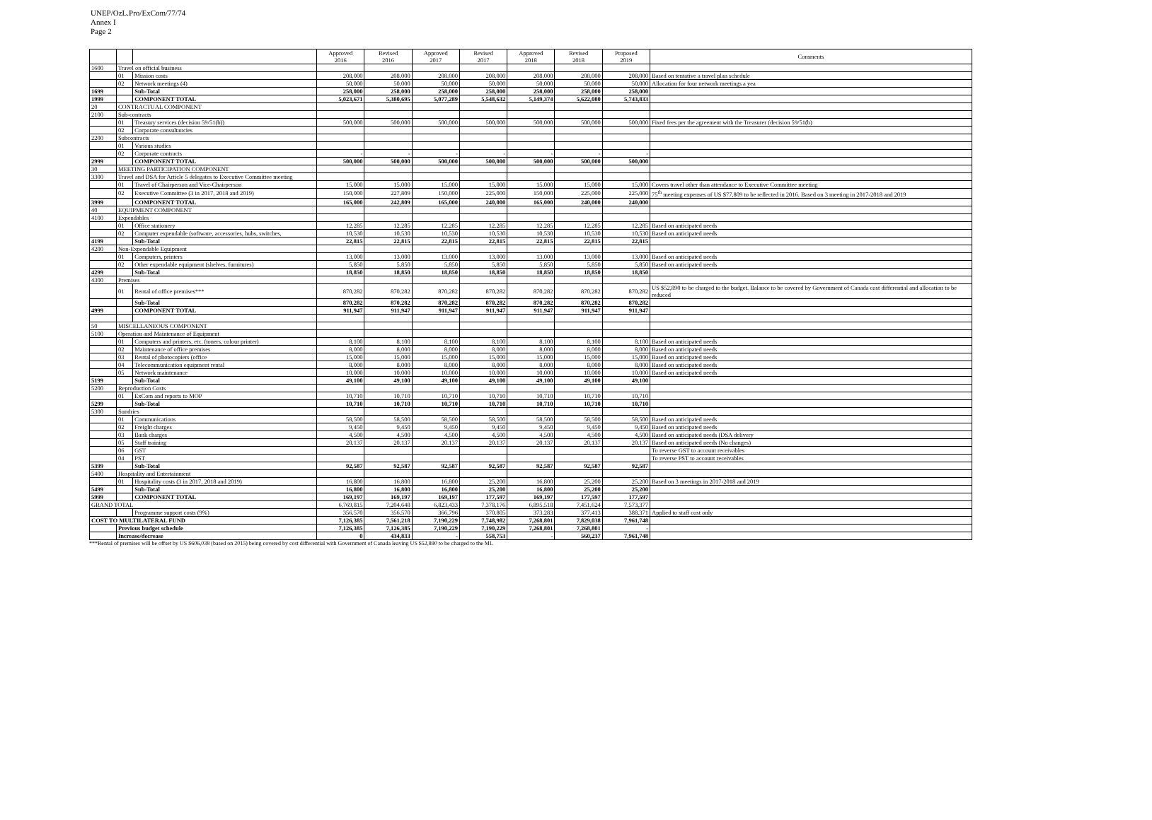UNEP/OzL.Pro/ExCom/77/74
Annex I
Page 2
| | | | Approved 2016 | Revised 2016 | Approved 2017 | Revised 2017 | Approved 2018 | Revised 2018 | Proposed 2019 | Comments |
| --- | --- | --- | --- | --- | --- | --- | --- | --- | --- | --- |
| 1600 | Travel on official business | | | | | | | | | |
| | 01 | Mission costs | 208,000 | 208,000 | 208,000 | 208,000 | 208,000 | 208,000 | 208,000 | Based on tentative a travel plan schedule |
| | 02 | Network meetings (4) | 50,000 | 50,000 | 50,000 | 50,000 | 50,000 | 50,000 | 50,000 | Allocation for four network meetings a yea |
| 1699 | | Sub-Total | 258,000 | 258,000 | 258,000 | 258,000 | 258,000 | 258,000 | 258,000 | |
| 1999 | | COMPONENT TOTAL | 5,023,671 | 5,380,695 | 5,077,289 | 5,548,632 | 5,149,374 | 5,622,080 | 5,743,833 | |
| 20 | CONTRACTUAL COMPONENT | | | | | | | | | |
| 2100 | Sub-contracts | | | | | | | | | |
| | 01 | Treasury services (decision 59/51(b)) | 500,000 | 500,000 | 500,000 | 500,000 | 500,000 | 500,000 | 500,000 | Fixed fees per the agreement with the Treasurer (decision 59/51(b) |
| | 02 | Corporate consultancies | | | | | | | | |
| 2200 | Subcontracts | | | | | | | | | |
| | 01 | Various studies | | | | | | | | |
| | 02 | Corporate contracts | - | - | - | - | - | - | - | |
| 2999 | | COMPONENT TOTAL | 500,000 | 500,000 | 500,000 | 500,000 | 500,000 | 500,000 | 500,000 | |
| 30 | MEETING PARTICIPATION COMPONENT | | | | | | | | | |
| 3300 | Travel and DSA for Article 5 delegates to Executive Committee meeting | | | | | | | | | |
| | 01 | Travel of Chairperson and Vice-Chairperson | 15,000 | 15,000 | 15,000 | 15,000 | 15,000 | 15,000 | 15,000 | Covers travel other than attendance to Executive Committee meeting |
| | 02 | Executive Committee (3 in 2017, 2018 and 2019) | 150,000 | 227,809 | 150,000 | 225,000 | 150,000 | 225,000 | 225,000 | 75<sup>th</sup> meeting expenses of US $77,809 to be reflected in 2016. Based on 3 meeting in 2017-2018 and 2019 |
| 3999 | | COMPONENT TOTAL | 165,000 | 242,809 | 165,000 | 240,000 | 165,000 | 240,000 | 240,000 | |
| 40 | EQUIPMENT COMPONENT | | | | | | | | | |
| 4100 | Expendables | | | | | | | | | |
| | 01 | Office stationery | 12,285 | 12,285 | 12,285 | 12,285 | 12,285 | 12,285 | 12,285 | Based on anticipated needs |
| | 02 | Computer expendable (software, accessories, hubs, switches, | 10,530 | 10,530 | 10,530 | 10,530 | 10,530 | 10,530 | 10,530 | Based on anticipated needs |
| 4199 | | Sub-Total | 22,815 | 22,815 | 22,815 | 22,815 | 22,815 | 22,815 | 22,815 | |
| 4200 | Non-Expendable Equipment | | | | | | | | | |
| | 01 | Computers, printers | 13,000 | 13,000 | 13,000 | 13,000 | 13,000 | 13,000 | 13,000 | Based on anticipated needs |
| | 02 | Other expendable equipment (shelves, furnitures) | 5,850 | 5,850 | 5,850 | 5,850 | 5,850 | 5,850 | 5,850 | Based on anticipated needs |
| 4299 | | Sub-Total | 18,850 | 18,850 | 18,850 | 18,850 | 18,850 | 18,850 | 18,850 | |
| 4300 | Premises | | | | | | | | | |
| | 01 | Rental of office premises*** | 870,282 | 870,282 | 870,282 | 870,282 | 870,282 | 870,282 | 870,282 | US $52,890 to be charged to the budget. Balance to be covered by Government of Canada cost differential and allocation to be reduced |
| | | Sub-Total | 870,282 | 870,282 | 870,282 | 870,282 | 870,282 | 870,282 | 870,282 | |
| 4999 | | COMPONENT TOTAL | 911,947 | 911,947 | 911,947 | 911,947 | 911,947 | 911,947 | 911,947 | |
| 50 | MISCELLANEOUS COMPONENT | | | | | | | | | |
| 5100 | Operation and Maintenance of Equipment | | | | | | | | | |
| | 01 | Computers and printers, etc. (toners, colour printer) | 8,100 | 8,100 | 8,100 | 8,100 | 8,100 | 8,100 | 8,100 | Based on anticipated needs |
| | 02 | Maintenance of office premises | 8,000 | 8,000 | 8,000 | 8,000 | 8,000 | 8,000 | 8,000 | Based on anticipated needs |
| | 03 | Rental of photocopiers (office | 15,000 | 15,000 | 15,000 | 15,000 | 15,000 | 15,000 | 15,000 | Based on anticipated needs |
| | 04 | Telecommunication equipment rental | 8,000 | 8,000 | 8,000 | 8,000 | 8,000 | 8,000 | 8,000 | Based on anticipated needs |
| | 05 | Network maintenance | 10,000 | 10,000 | 10,000 | 10,000 | 10,000 | 10,000 | 10,000 | Based on anticipated needs |
| 5199 | | Sub-Total | 49,100 | 49,100 | 49,100 | 49,100 | 49,100 | 49,100 | 49,100 | |
| 5200 | Reproduction Costs | | | | | | | | | |
| | 01 | ExCom and reports to MOP | 10,710 | 10,710 | 10,710 | 10,710 | 10,710 | 10,710 | 10,710 | |
| 5299 | | Sub-Total | 10,710 | 10,710 | 10,710 | 10,710 | 10,710 | 10,710 | 10,710 | |
| 5300 | Sundries | | | | | | | | | |
| | 01 | Communications | 58,500 | 58,500 | 58,500 | 58,500 | 58,500 | 58,500 | 58,500 | Based on anticipated needs |
| | 02 | Freight charges | 9,450 | 9,450 | 9,450 | 9,450 | 9,450 | 9,450 | 9,450 | Based on anticipated needs |
| | 03 | Bank charges | 4,500 | 4,500 | 4,500 | 4,500 | 4,500 | 4,500 | 4,500 | Based on anticipated needs (DSA delivery |
| | 05 | Staff training | 20,137 | 20,137 | 20,137 | 20,137 | 20,137 | 20,137 | 20,137 | Based on anticipated needs (No changes) |
| | 06 | GST | | | | | | | | To reverse GST to account receivables |
| | 04 | PST | | | | | | | | To reverse PST to account receivables |
| 5399 | | Sub-Total | 92,587 | 92,587 | 92,587 | 92,587 | 92,587 | 92,587 | 92,587 | |
| 5400 | Hospitality and Entertainment | | | | | | | | | |
| | 01 | Hospitality costs (3 in 2017, 2018 and 2019) | 16,800 | 16,800 | 16,800 | 25,200 | 16,800 | 25,200 | 25,200 | Based on 3 meetings in 2017-2018 and 2019 |
| 5499 | | Sub-Total | 16,800 | 16,800 | 16,800 | 25,200 | 16,800 | 25,200 | 25,200 | |
| 5999 | | COMPONENT TOTAL | 169,197 | 169,197 | 169,197 | 177,597 | 169,197 | 177,597 | 177,597 | |
| GRAND TOTAL | | | 6,769,815 | 7,204,648 | 6,823,433 | 7,378,176 | 6,895,518 | 7,451,624 | 7,573,377 | |
| | | Programme support costs (9%) | 356,570 | 356,570 | 366,796 | 370,805 | 373,283 | 377,413 | 388,371 | Applied to staff cost only |
| COST TO MULTILATERAL FUND | | | 7,126,385 | 7,561,218 | 7,190,229 | 7,748,982 | 7,268,801 | 7,829,038 | 7,961,748 | |
| | Previous budget schedule | | 7,126,385 | 7,126,385 | 7,190,229 | 7,190,229 | 7,268,801 | 7,268,801 | - | |
| | Increase/decrease | | 0 | 434,833 | - | 558,753 | - | 560,237 | 7,961,748 | |
***Rental of premises will be offset by US $606,038 (based on 2015) being covered by cost differential with Government of Canada leaving US $52,890 to be charged to the ML